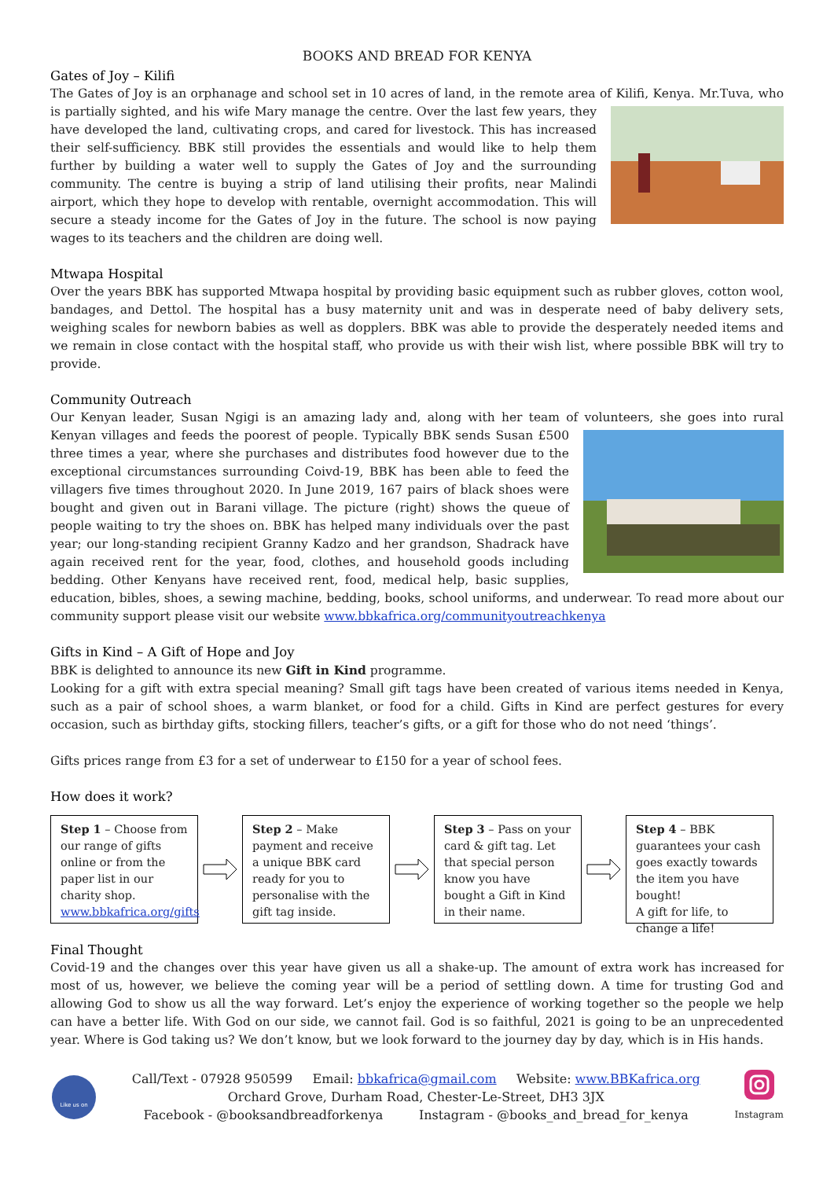BOOKS AND BREAD FOR KENYA
Gates of Joy – Kilifi
The Gates of Joy is an orphanage and school set in 10 acres of land, in the remote area of Kilifi, Kenya. Mr.Tuva, who is partially sighted, and his wife Mary manage the centre. Over the last few years, they have developed the land, cultivating crops, and cared for livestock. This has increased their self-sufficiency. BBK still provides the essentials and would like to help them further by building a water well to supply the Gates of Joy and the surrounding community. The centre is buying a strip of land utilising their profits, near Malindi airport, which they hope to develop with rentable, overnight accommodation. This will secure a steady income for the Gates of Joy in the future. The school is now paying wages to its teachers and the children are doing well.
Mtwapa Hospital
Over the years BBK has supported Mtwapa hospital by providing basic equipment such as rubber gloves, cotton wool, bandages, and Dettol. The hospital has a busy maternity unit and was in desperate need of baby delivery sets, weighing scales for newborn babies as well as dopplers. BBK was able to provide the desperately needed items and we remain in close contact with the hospital staff, who provide us with their wish list, where possible BBK will try to provide.
Community Outreach
Our Kenyan leader, Susan Ngigi is an amazing lady and, along with her team of volunteers, she goes into rural Kenyan villages and feeds the poorest of people. Typically BBK sends Susan £500 three times a year, where she purchases and distributes food however due to the exceptional circumstances surrounding Coivd-19, BBK has been able to feed the villagers five times throughout 2020. In June 2019, 167 pairs of black shoes were bought and given out in Barani village. The picture (right) shows the queue of people waiting to try the shoes on. BBK has helped many individuals over the past year; our long-standing recipient Granny Kadzo and her grandson, Shadrack have again received rent for the year, food, clothes, and household goods including bedding. Other Kenyans have received rent, food, medical help, basic supplies, education, bibles, shoes, a sewing machine, bedding, books, school uniforms, and underwear. To read more about our community support please visit our website www.bbkafrica.org/communityoutreachkenya
Gifts in Kind – A Gift of Hope and Joy
BBK is delighted to announce its new Gift in Kind programme.
Looking for a gift with extra special meaning? Small gift tags have been created of various items needed in Kenya, such as a pair of school shoes, a warm blanket, or food for a child. Gifts in Kind are perfect gestures for every occasion, such as birthday gifts, stocking fillers, teacher’s gifts, or a gift for those who do not need ‘things’.
Gifts prices range from £3 for a set of underwear to £150 for a year of school fees.
How does it work?
Step 1 – Choose from our range of gifts online or from the paper list in our charity shop.
www.bbkafrica.org/gifts
Step 2 – Make payment and receive a unique BBK card ready for you to personalise with the gift tag inside.
Step 3 – Pass on your card & gift tag. Let that special person know you have bought a Gift in Kind in their name.
Step 4 – BBK guarantees your cash goes exactly towards the item you have bought!
A gift for life, to change a life!
Final Thought
Covid-19 and the changes over this year have given us all a shake-up. The amount of extra work has increased for most of us, however, we believe the coming year will be a period of settling down. A time for trusting God and allowing God to show us all the way forward. Let’s enjoy the experience of working together so the people we help can have a better life. With God on our side, we cannot fail. God is so faithful, 2021 is going to be an unprecedented year. Where is God taking us? We don’t know, but we look forward to the journey day by day, which is in His hands.
Like us on
Call/Text - 07928 950599 Email: bbkafrica@gmail.com Website: www.BBKafrica.org
Orchard Grove, Durham Road, Chester-Le-Street, DH3 3JX
Facebook - @booksandbreadforkenya Instagram - @books_and_bread_for_kenya
Instagram